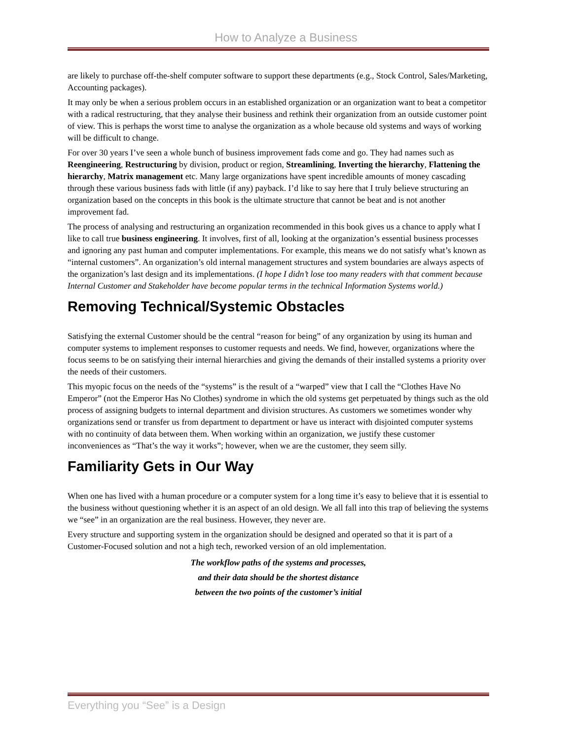How to Analyze a Business
are likely to purchase off-the-shelf computer software to support these departments (e.g., Stock Control, Sales/Marketing, Accounting packages).
It may only be when a serious problem occurs in an established organization or an organization want to beat a competitor with a radical restructuring, that they analyse their business and rethink their organization from an outside customer point of view. This is perhaps the worst time to analyse the organization as a whole because old systems and ways of working will be difficult to change.
For over 30 years I’ve seen a whole bunch of business improvement fads come and go. They had names such as Reengineering, Restructuring by division, product or region, Streamlining, Inverting the hierarchy, Flattening the hierarchy, Matrix management etc. Many large organizations have spent incredible amounts of money cascading through these various business fads with little (if any) payback. I’d like to say here that I truly believe structuring an organization based on the concepts in this book is the ultimate structure that cannot be beat and is not another improvement fad.
The process of analysing and restructuring an organization recommended in this book gives us a chance to apply what I like to call true business engineering. It involves, first of all, looking at the organization’s essential business processes and ignoring any past human and computer implementations. For example, this means we do not satisfy what’s known as “internal customers”. An organization’s old internal management structures and system boundaries are always aspects of the organization’s last design and its implementations. (I hope I didn’t lose too many readers with that comment because Internal Customer and Stakeholder have become popular terms in the technical Information Systems world.)
Removing Technical/Systemic Obstacles
Satisfying the external Customer should be the central “reason for being” of any organization by using its human and computer systems to implement responses to customer requests and needs. We find, however, organizations where the focus seems to be on satisfying their internal hierarchies and giving the demands of their installed systems a priority over the needs of their customers.
This myopic focus on the needs of the “systems” is the result of a “warped” view that I call the “Clothes Have No Emperor” (not the Emperor Has No Clothes) syndrome in which the old systems get perpetuated by things such as the old process of assigning budgets to internal department and division structures. As customers we sometimes wonder why organizations send or transfer us from department to department or have us interact with disjointed computer systems with no continuity of data between them. When working within an organization, we justify these customer inconveniences as “That’s the way it works”; however, when we are the customer, they seem silly.
Familiarity Gets in Our Way
When one has lived with a human procedure or a computer system for a long time it’s easy to believe that it is essential to the business without questioning whether it is an aspect of an old design. We all fall into this trap of believing the systems we “see” in an organization are the real business. However, they never are.
Every structure and supporting system in the organization should be designed and operated so that it is part of a Customer-Focused solution and not a high tech, reworked version of an old implementation.
The workflow paths of the systems and processes,
and their data should be the shortest distance
between the two points of the customer’s initial
Everything you “See” is a Design